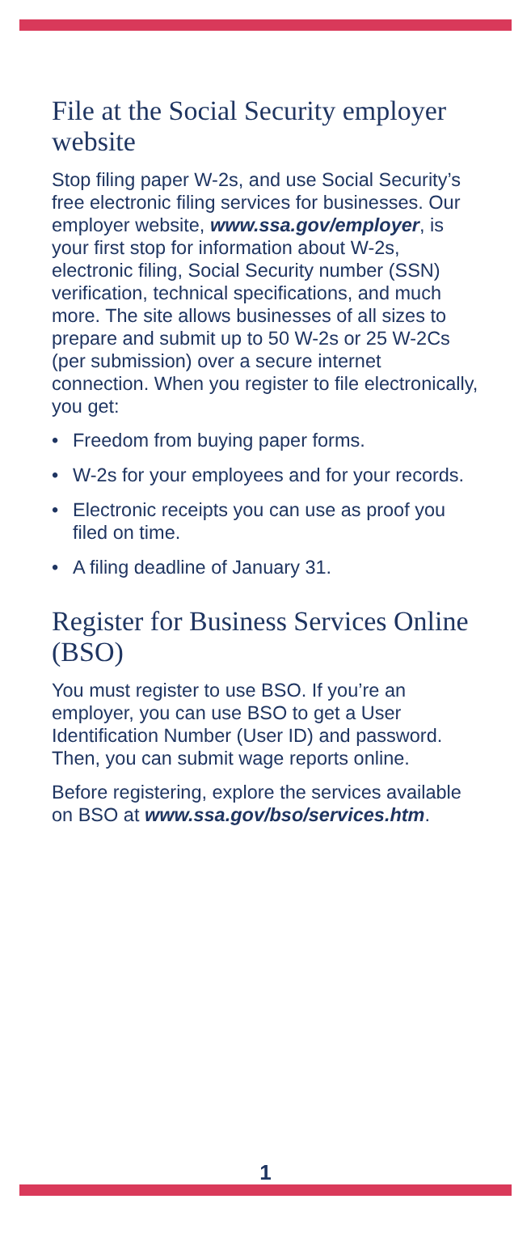File at the Social Security employer website
Stop filing paper W-2s, and use Social Security’s free electronic filing services for businesses. Our employer website, www.ssa.gov/employer, is your first stop for information about W-2s, electronic filing, Social Security number (SSN) verification, technical specifications, and much more. The site allows businesses of all sizes to prepare and submit up to 50 W-2s or 25 W-2Cs (per submission) over a secure internet connection. When you register to file electronically, you get:
• Freedom from buying paper forms.
• W-2s for your employees and for your records.
• Electronic receipts you can use as proof you filed on time.
• A filing deadline of January 31.
Register for Business Services Online (BSO)
You must register to use BSO. If you’re an employer, you can use BSO to get a User Identification Number (User ID) and password. Then, you can submit wage reports online.
Before registering, explore the services available on BSO at www.ssa.gov/bso/services.htm.
1